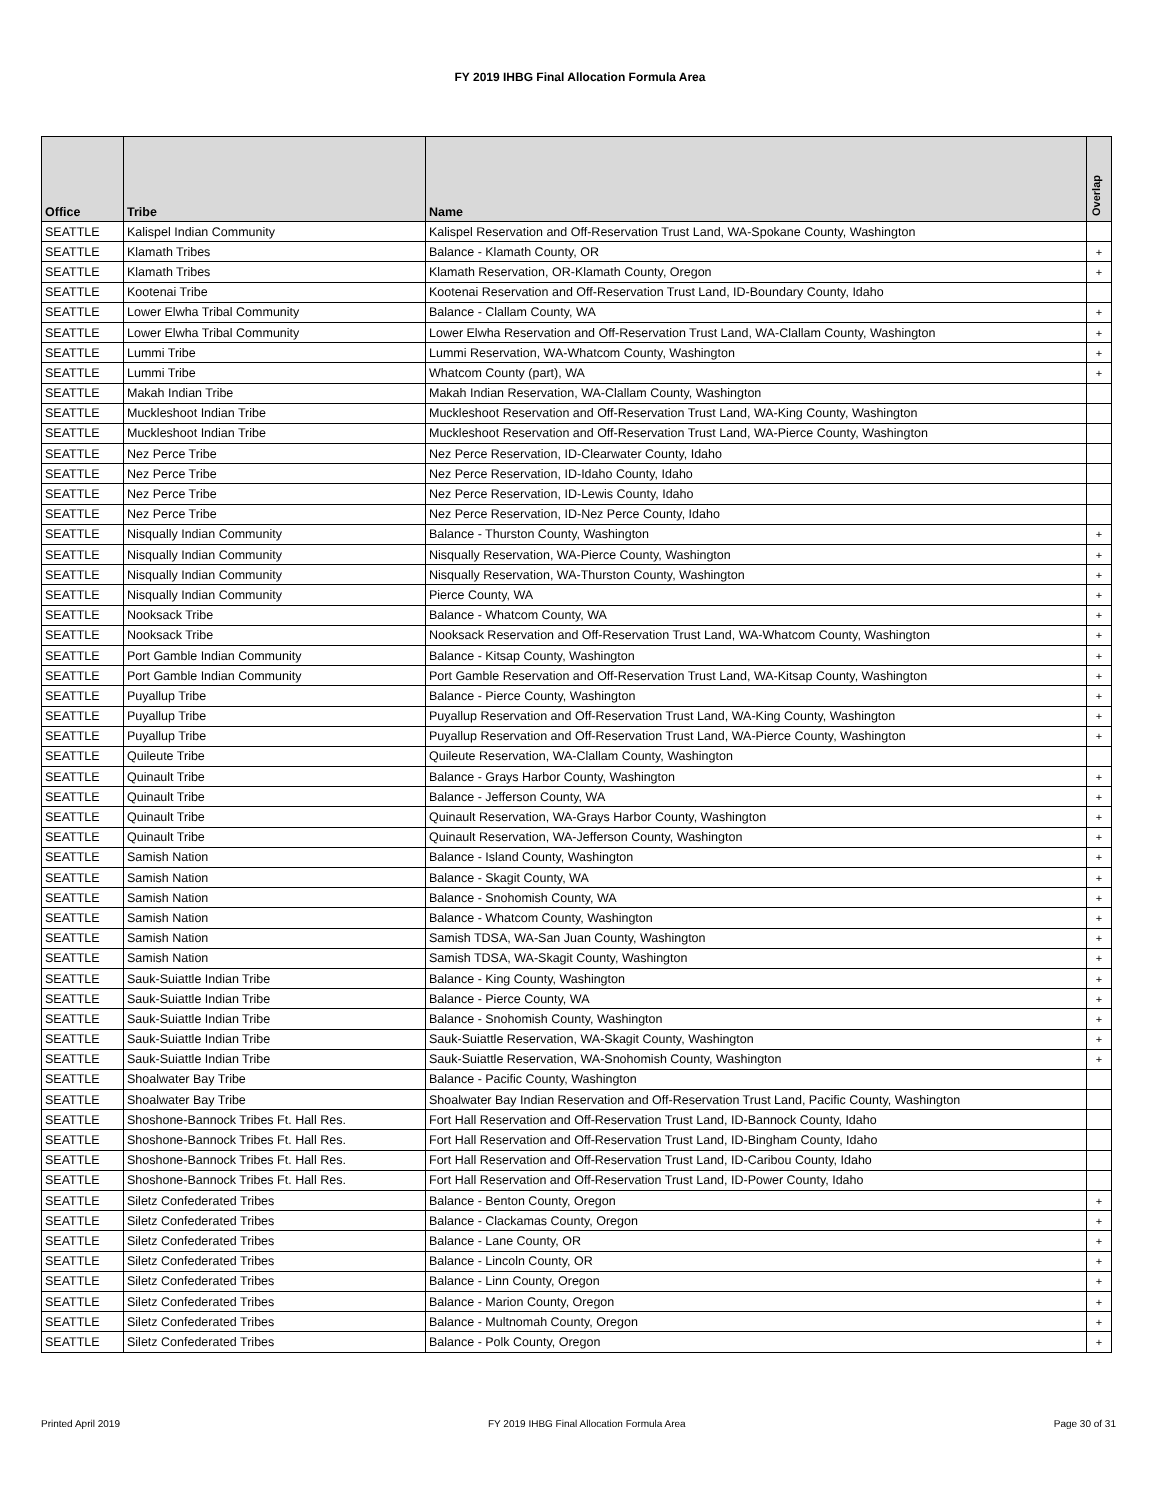FY 2019 IHBG Final Allocation Formula Area
| Office | Tribe | Name | Overlap |
| --- | --- | --- | --- |
| SEATTLE | Kalispel Indian Community | Kalispel Reservation and Off-Reservation Trust Land, WA-Spokane County, Washington | |
| SEATTLE | Klamath Tribes | Balance - Klamath County, OR | + |
| SEATTLE | Klamath Tribes | Klamath Reservation, OR-Klamath County, Oregon | + |
| SEATTLE | Kootenai Tribe | Kootenai Reservation and Off-Reservation Trust Land, ID-Boundary County, Idaho | |
| SEATTLE | Lower Elwha Tribal Community | Balance - Clallam County, WA | + |
| SEATTLE | Lower Elwha Tribal Community | Lower Elwha Reservation and Off-Reservation Trust Land, WA-Clallam County, Washington | + |
| SEATTLE | Lummi Tribe | Lummi Reservation, WA-Whatcom County, Washington | + |
| SEATTLE | Lummi Tribe | Whatcom County (part), WA | + |
| SEATTLE | Makah Indian Tribe | Makah Indian Reservation, WA-Clallam County, Washington | |
| SEATTLE | Muckleshoot Indian Tribe | Muckleshoot Reservation and Off-Reservation Trust Land, WA-King County, Washington | |
| SEATTLE | Muckleshoot Indian Tribe | Muckleshoot Reservation and Off-Reservation Trust Land, WA-Pierce County, Washington | |
| SEATTLE | Nez Perce Tribe | Nez Perce Reservation, ID-Clearwater County, Idaho | |
| SEATTLE | Nez Perce Tribe | Nez Perce Reservation, ID-Idaho County, Idaho | |
| SEATTLE | Nez Perce Tribe | Nez Perce Reservation, ID-Lewis County, Idaho | |
| SEATTLE | Nez Perce Tribe | Nez Perce Reservation, ID-Nez Perce County, Idaho | |
| SEATTLE | Nisqually Indian Community | Balance - Thurston County, Washington | + |
| SEATTLE | Nisqually Indian Community | Nisqually Reservation, WA-Pierce County, Washington | + |
| SEATTLE | Nisqually Indian Community | Nisqually Reservation, WA-Thurston County, Washington | + |
| SEATTLE | Nisqually Indian Community | Pierce County, WA | + |
| SEATTLE | Nooksack Tribe | Balance - Whatcom County, WA | + |
| SEATTLE | Nooksack Tribe | Nooksack Reservation and Off-Reservation Trust Land, WA-Whatcom County, Washington | + |
| SEATTLE | Port Gamble Indian Community | Balance - Kitsap County, Washington | + |
| SEATTLE | Port Gamble Indian Community | Port Gamble Reservation and Off-Reservation Trust Land, WA-Kitsap County, Washington | + |
| SEATTLE | Puyallup Tribe | Balance - Pierce County, Washington | + |
| SEATTLE | Puyallup Tribe | Puyallup Reservation and Off-Reservation Trust Land, WA-King County, Washington | + |
| SEATTLE | Puyallup Tribe | Puyallup Reservation and Off-Reservation Trust Land, WA-Pierce County, Washington | + |
| SEATTLE | Quileute Tribe | Quileute Reservation, WA-Clallam County, Washington | |
| SEATTLE | Quinault Tribe | Balance - Grays Harbor County, Washington | + |
| SEATTLE | Quinault Tribe | Balance - Jefferson County, WA | + |
| SEATTLE | Quinault Tribe | Quinault Reservation, WA-Grays Harbor County, Washington | + |
| SEATTLE | Quinault Tribe | Quinault Reservation, WA-Jefferson County, Washington | + |
| SEATTLE | Samish Nation | Balance - Island County, Washington | + |
| SEATTLE | Samish Nation | Balance - Skagit County, WA | + |
| SEATTLE | Samish Nation | Balance - Snohomish County, WA | + |
| SEATTLE | Samish Nation | Balance - Whatcom County, Washington | + |
| SEATTLE | Samish Nation | Samish TDSA, WA-San Juan County, Washington | + |
| SEATTLE | Samish Nation | Samish TDSA, WA-Skagit County, Washington | + |
| SEATTLE | Sauk-Suiattle Indian Tribe | Balance - King County, Washington | + |
| SEATTLE | Sauk-Suiattle Indian Tribe | Balance - Pierce County, WA | + |
| SEATTLE | Sauk-Suiattle Indian Tribe | Balance - Snohomish County, Washington | + |
| SEATTLE | Sauk-Suiattle Indian Tribe | Sauk-Suiattle Reservation, WA-Skagit County, Washington | + |
| SEATTLE | Sauk-Suiattle Indian Tribe | Sauk-Suiattle Reservation, WA-Snohomish County, Washington | + |
| SEATTLE | Shoalwater Bay Tribe | Balance - Pacific County, Washington | |
| SEATTLE | Shoalwater Bay Tribe | Shoalwater Bay Indian Reservation and Off-Reservation Trust Land, Pacific County, Washington | |
| SEATTLE | Shoshone-Bannock Tribes Ft. Hall Res. | Fort Hall Reservation and Off-Reservation Trust Land, ID-Bannock County, Idaho | |
| SEATTLE | Shoshone-Bannock Tribes Ft. Hall Res. | Fort Hall Reservation and Off-Reservation Trust Land, ID-Bingham County, Idaho | |
| SEATTLE | Shoshone-Bannock Tribes Ft. Hall Res. | Fort Hall Reservation and Off-Reservation Trust Land, ID-Caribou County, Idaho | |
| SEATTLE | Shoshone-Bannock Tribes Ft. Hall Res. | Fort Hall Reservation and Off-Reservation Trust Land, ID-Power County, Idaho | |
| SEATTLE | Siletz Confederated Tribes | Balance - Benton County, Oregon | + |
| SEATTLE | Siletz Confederated Tribes | Balance - Clackamas County, Oregon | + |
| SEATTLE | Siletz Confederated Tribes | Balance - Lane County, OR | + |
| SEATTLE | Siletz Confederated Tribes | Balance - Lincoln County, OR | + |
| SEATTLE | Siletz Confederated Tribes | Balance - Linn County, Oregon | + |
| SEATTLE | Siletz Confederated Tribes | Balance - Marion County, Oregon | + |
| SEATTLE | Siletz Confederated Tribes | Balance - Multnomah County, Oregon | + |
| SEATTLE | Siletz Confederated Tribes | Balance - Polk County, Oregon | + |
Printed April 2019 FY 2019 IHBG Final Allocation Formula Area Page 30 of 31